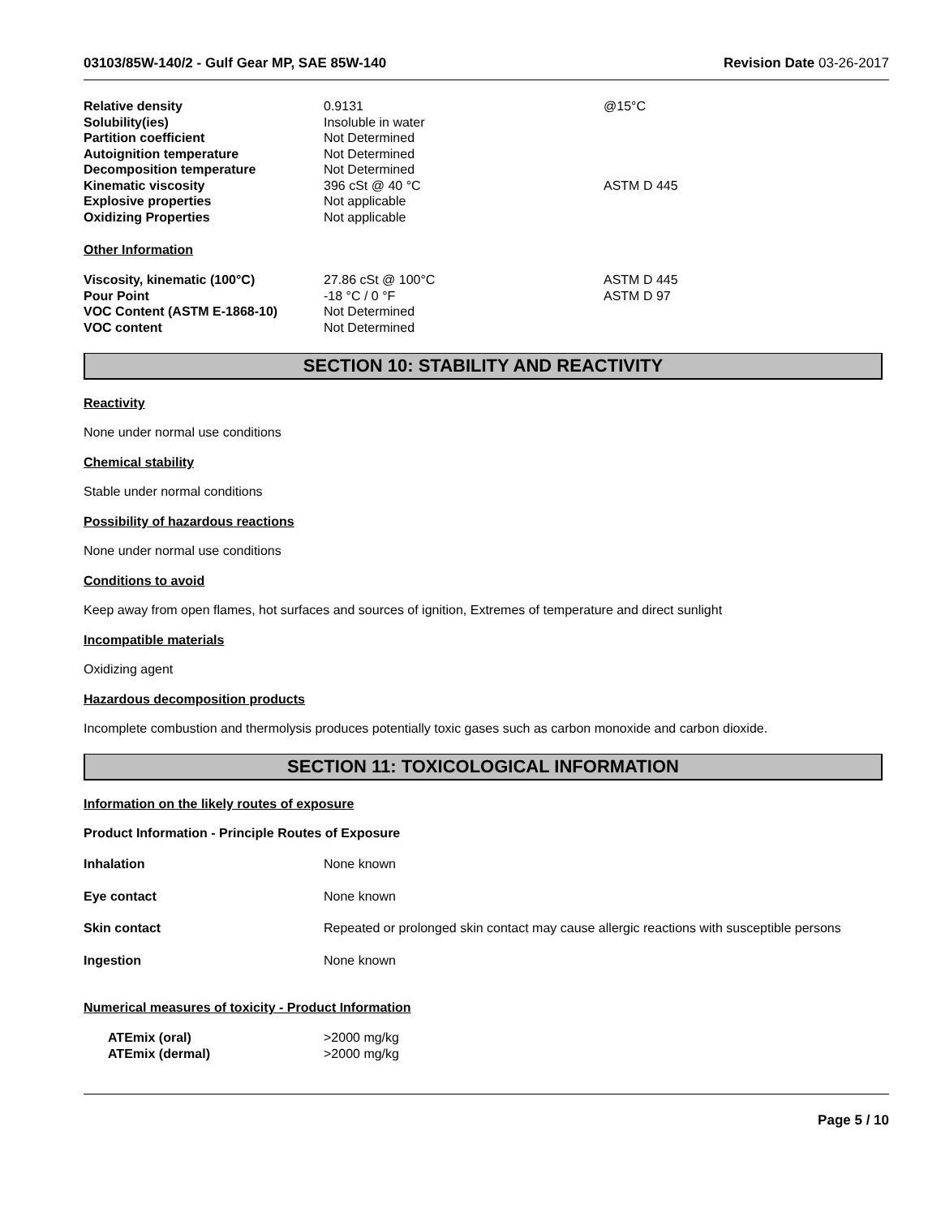03103/85W-140/2 - Gulf Gear MP, SAE 85W-140 Revision Date 03-26-2017
| Relative density | 0.9131 | @15°C |
| Solubility(ies) | Insoluble in water | |
| Partition coefficient | Not Determined | |
| Autoignition temperature | Not Determined | |
| Decomposition temperature | Not Determined | |
| Kinematic viscosity | 396 cSt @ 40 °C | ASTM D 445 |
| Explosive properties | Not applicable | |
| Oxidizing Properties | Not applicable | |
Other Information
| Viscosity, kinematic (100°C) | 27.86 cSt @ 100°C | ASTM D 445 |
| Pour Point | -18 °C / 0 °F | ASTM D 97 |
| VOC Content (ASTM E-1868-10) | Not Determined | |
| VOC content | Not Determined | |
SECTION 10: STABILITY AND REACTIVITY
Reactivity
None under normal use conditions
Chemical stability
Stable under normal conditions
Possibility of hazardous reactions
None under normal use conditions
Conditions to avoid
Keep away from open flames, hot surfaces and sources of ignition, Extremes of temperature and direct sunlight
Incompatible materials
Oxidizing agent
Hazardous decomposition products
Incomplete combustion and thermolysis produces potentially toxic gases such as carbon monoxide and carbon dioxide.
SECTION 11: TOXICOLOGICAL INFORMATION
Information on the likely routes of exposure
Product Information - Principle Routes of Exposure
| Inhalation | None known |
| Eye contact | None known |
| Skin contact | Repeated or prolonged skin contact may cause allergic reactions with susceptible persons |
| Ingestion | None known |
Numerical measures of toxicity - Product Information
| ATEmix (oral) | >2000 mg/kg |
| ATEmix (dermal) | >2000 mg/kg |
Page 5 / 10